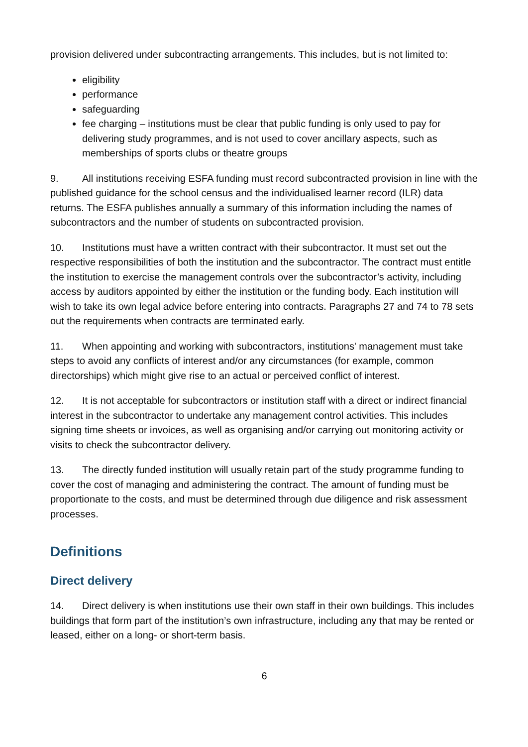provision delivered under subcontracting arrangements. This includes, but is not limited to:
eligibility
performance
safeguarding
fee charging – institutions must be clear that public funding is only used to pay for delivering study programmes, and is not used to cover ancillary aspects, such as memberships of sports clubs or theatre groups
9. All institutions receiving ESFA funding must record subcontracted provision in line with the published guidance for the school census and the individualised learner record (ILR) data returns. The ESFA publishes annually a summary of this information including the names of subcontractors and the number of students on subcontracted provision.
10. Institutions must have a written contract with their subcontractor. It must set out the respective responsibilities of both the institution and the subcontractor. The contract must entitle the institution to exercise the management controls over the subcontractor’s activity, including access by auditors appointed by either the institution or the funding body. Each institution will wish to take its own legal advice before entering into contracts. Paragraphs 27 and 74 to 78 sets out the requirements when contracts are terminated early.
11. When appointing and working with subcontractors, institutions' management must take steps to avoid any conflicts of interest and/or any circumstances (for example, common directorships) which might give rise to an actual or perceived conflict of interest.
12. It is not acceptable for subcontractors or institution staff with a direct or indirect financial interest in the subcontractor to undertake any management control activities. This includes signing time sheets or invoices, as well as organising and/or carrying out monitoring activity or visits to check the subcontractor delivery.
13. The directly funded institution will usually retain part of the study programme funding to cover the cost of managing and administering the contract. The amount of funding must be proportionate to the costs, and must be determined through due diligence and risk assessment processes.
Definitions
Direct delivery
14. Direct delivery is when institutions use their own staff in their own buildings. This includes buildings that form part of the institution’s own infrastructure, including any that may be rented or leased, either on a long- or short-term basis.
6